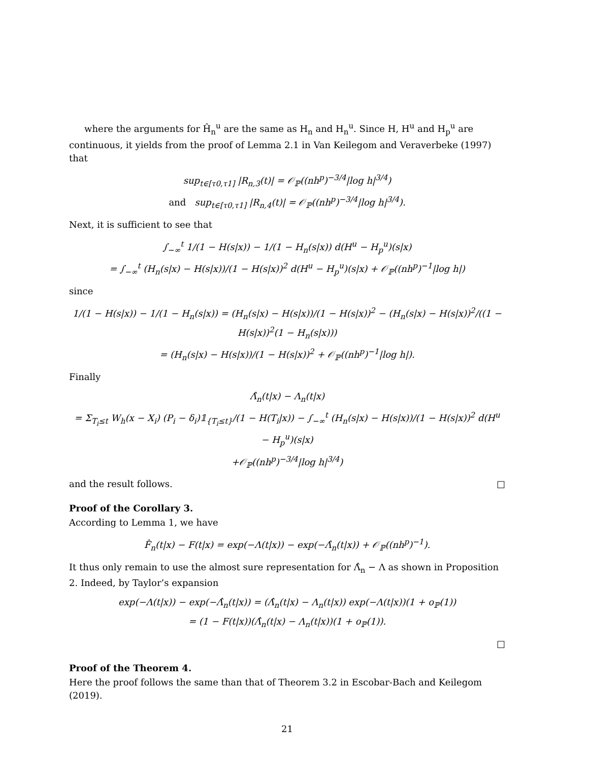where the arguments for Ĥ<sub>n</sub><sup>u</sup> are the same as H<sub>n</sub> and H<sub>n</sub><sup>u</sup>. Since H, H<sup>u</sup> and H<sub>p</sub><sup>u</sup> are continuous, it yields from the proof of Lemma 2.1 in Van Keilegom and Veraverbeke (1997) that
sup<sub>t∈[τ0,τ1]</sub> |R<sub>n,3</sub>(t)| = 𝒪<sub>ℙ</sub>((nh<sup>p</sup>)<sup>−3/4</sup>|log h|<sup>3/4</sup>)
and sup<sub>t∈[τ0,τ1]</sub> |R<sub>n,4</sub>(t)| = 𝒪<sub>ℙ</sub>((nh<sup>p</sup>)<sup>−3/4</sup>|log h|<sup>3/4</sup>).
Next, it is sufficient to see that
∫<sub>−∞</sub><sup>t</sup> 1/(1 − H(s|x)) − 1/(1 − H<sub>n</sub>(s|x)) d(H<sup>u</sup> − H<sub>p</sub><sup>u</sup>)(s|x)
= ∫<sub>−∞</sub><sup>t</sup> (H<sub>n</sub>(s|x) − H(s|x))/(1 − H(s|x))<sup>2</sup> d(H<sup>u</sup> − H<sub>p</sub><sup>u</sup>)(s|x) + 𝒪<sub>ℙ</sub>((nh<sup>p</sup>)<sup>−1</sup>|log h|)
since
1/(1 − H(s|x)) − 1/(1 − H<sub>n</sub>(s|x)) = (H<sub>n</sub>(s|x) − H(s|x))/(1 − H(s|x))<sup>2</sup> − (H<sub>n</sub>(s|x) − H(s|x))<sup>2</sup>/((1 − H(s|x))<sup>2</sup>(1 − H<sub>n</sub>(s|x)))
= (H<sub>n</sub>(s|x) − H(s|x))/(1 − H(s|x))<sup>2</sup> + 𝒪<sub>ℙ</sub>((nh<sup>p</sup>)<sup>−1</sup>|log h|).
Finally
Λ̂<sub>n</sub>(t|x) − Λ<sub>n</sub>(t|x)
= Σ<sub>T<sub>i</sub>≤t</sub> W<sub>h</sub>(x − X<sub>i</sub>) (P<sub>i</sub> − δ<sub>i</sub>)𝟙<sub>{T<sub>i</sub>≤t}</sub>/(1 − H(T<sub>i</sub>|x)) − ∫<sub>−∞</sub><sup>t</sup> (H<sub>n</sub>(s|x) − H(s|x))/(1 − H(s|x))<sup>2</sup> d(H<sup>u</sup> − H<sub>p</sub><sup>u</sup>)(s|x)
+𝒪<sub>ℙ</sub>((nh<sup>p</sup>)<sup>−3/4</sup>|log h|<sup>3/4</sup>)
and the result follows. □
Proof of the Corollary 3.
According to Lemma 1, we have
F̂<sub>n</sub>(t|x) − F(t|x) = exp(−Λ(t|x)) − exp(−Λ̂<sub>n</sub>(t|x)) + 𝒪<sub>ℙ</sub>((nh<sup>p</sup>)<sup>−1</sup>).
It thus only remain to use the almost sure representation for Λ̂<sub>n</sub> − Λ as shown in Proposition 2. Indeed, by Taylor’s expansion
exp(−Λ(t|x)) − exp(−Λ̂<sub>n</sub>(t|x)) = (Λ̂<sub>n</sub>(t|x) − Λ<sub>n</sub>(t|x)) exp(−Λ(t|x))(1 + o<sub>ℙ</sub>(1))
= (1 − F(t|x))(Λ̂<sub>n</sub>(t|x) − Λ<sub>n</sub>(t|x))(1 + o<sub>ℙ</sub>(1)).
□
Proof of the Theorem 4.
Here the proof follows the same than that of Theorem 3.2 in Escobar-Bach and Keilegom (2019).
21